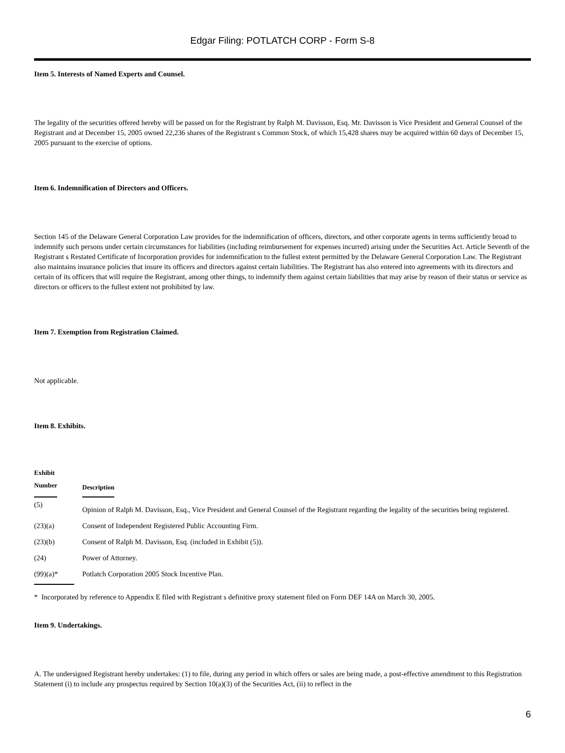Edgar Filing: POTLATCH CORP - Form S-8
Item 5. Interests of Named Experts and Counsel.
The legality of the securities offered hereby will be passed on for the Registrant by Ralph M. Davisson, Esq. Mr. Davisson is Vice President and General Counsel of the Registrant and at December 15, 2005 owned 22,236 shares of the Registrant s Common Stock, of which 15,428 shares may be acquired within 60 days of December 15, 2005 pursuant to the exercise of options.
Item 6. Indemnification of Directors and Officers.
Section 145 of the Delaware General Corporation Law provides for the indemnification of officers, directors, and other corporate agents in terms sufficiently broad to indemnify such persons under certain circumstances for liabilities (including reimbursement for expenses incurred) arising under the Securities Act. Article Seventh of the Registrant s Restated Certificate of Incorporation provides for indemnification to the fullest extent permitted by the Delaware General Corporation Law. The Registrant also maintains insurance policies that insure its officers and directors against certain liabilities. The Registrant has also entered into agreements with its directors and certain of its officers that will require the Registrant, among other things, to indemnify them against certain liabilities that may arise by reason of their status or service as directors or officers to the fullest extent not prohibited by law.
Item 7. Exemption from Registration Claimed.
Not applicable.
Item 8. Exhibits.
| Exhibit Number | Description |
| --- | --- |
| (5) | Opinion of Ralph M. Davisson, Esq., Vice President and General Counsel of the Registrant regarding the legality of the securities being registered. |
| (23)(a) | Consent of Independent Registered Public Accounting Firm. |
| (23)(b) | Consent of Ralph M. Davisson, Esq. (included in Exhibit (5)). |
| (24) | Power of Attorney. |
| (99)(a)* | Potlatch Corporation 2005 Stock Incentive Plan. |
* Incorporated by reference to Appendix E filed with Registrant s definitive proxy statement filed on Form DEF 14A on March 30, 2005.
Item 9. Undertakings.
A. The undersigned Registrant hereby undertakes: (1) to file, during any period in which offers or sales are being made, a post-effective amendment to this Registration Statement (i) to include any prospectus required by Section 10(a)(3) of the Securities Act, (ii) to reflect in the
6